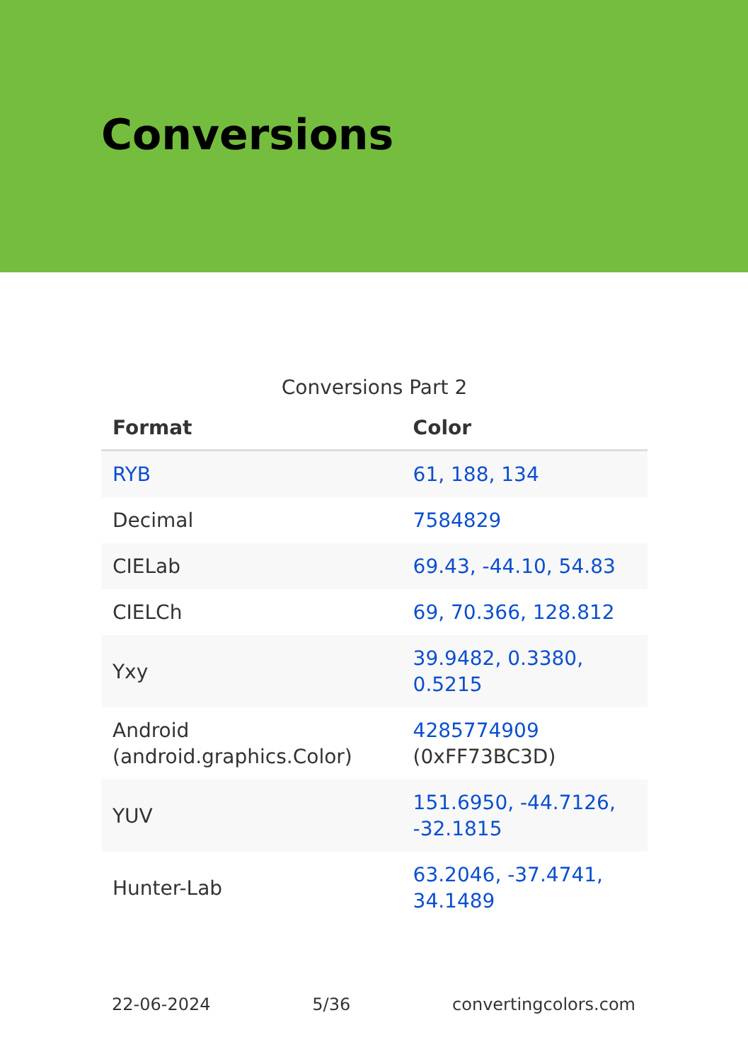Conversions
Conversions Part 2
| Format | Color |
| --- | --- |
| RYB | 61, 188, 134 |
| Decimal | 7584829 |
| CIELab | 69.43, -44.10, 54.83 |
| CIELCh | 69, 70.366, 128.812 |
| Yxy | 39.9482, 0.3380, 0.5215 |
| Android (android.graphics.Color) | 4285774909 (0xFF73BC3D) |
| YUV | 151.6950, -44.7126, -32.1815 |
| Hunter-Lab | 63.2046, -37.4741, 34.1489 |
22-06-2024 5/36 convertingcolors.com